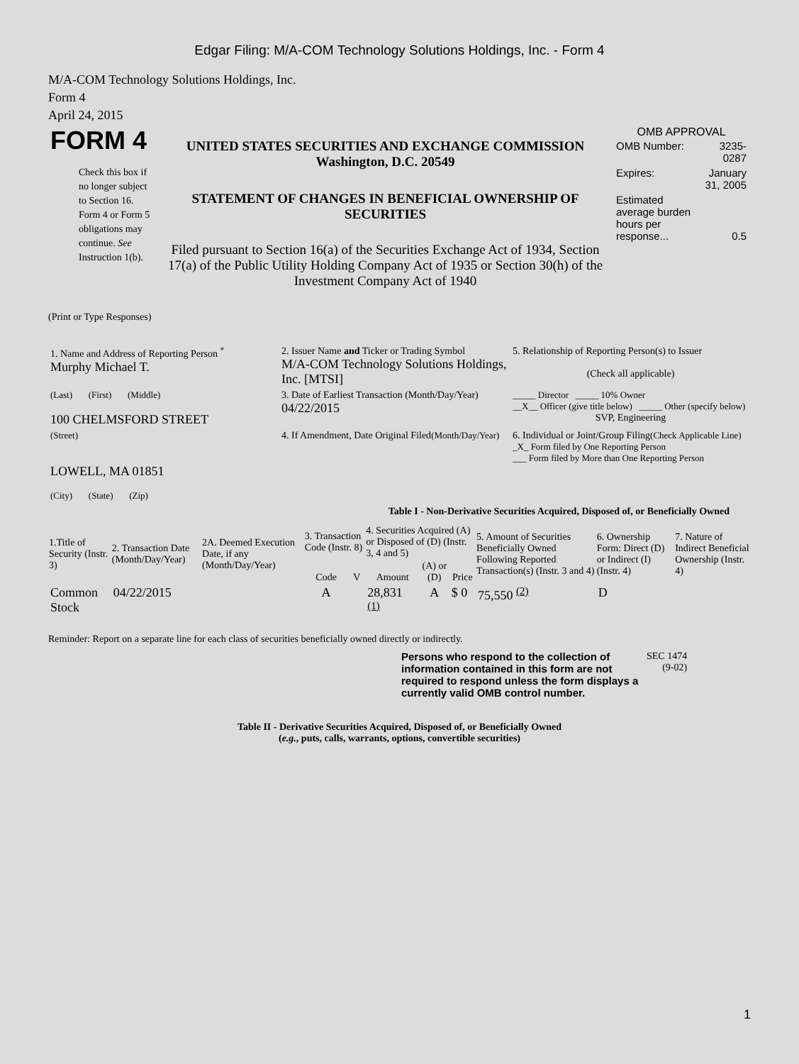Edgar Filing: M/A-COM Technology Solutions Holdings, Inc. - Form 4
M/A-COM Technology Solutions Holdings, Inc.
Form 4
April 24, 2015
| FORM 4 Check this box if no longer subject to Section 16. Form 4 or Form 5 obligations may continue. See Instruction 1(b). | UNITED STATES SECURITIES AND EXCHANGE COMMISSION Washington, D.C. 20549 STATEMENT OF CHANGES IN BENEFICIAL OWNERSHIP OF SECURITIES Filed pursuant to Section 16(a) of the Securities Exchange Act of 1934, Section 17(a) of the Public Utility Holding Company Act of 1935 or Section 30(h) of the Investment Company Act of 1940 | OMB APPROVAL / OMB Number: / 3235-0287 / / Expires: / January 31, 2005 / / Estimated average burden hours per response... / 0.5 / |
(Print or Type Responses)
| 1. Name and Address of Reporting Person <sup>*</sup> Murphy Michael T. | 2. Issuer Name and Ticker or Trading Symbol M/A-COM Technology Solutions Holdings, Inc. [MTSI] | 5. Relationship of Reporting Person(s) to Issuer (Check all applicable) |
| (Last) (First) (Middle) 100 CHELMSFORD STREET | 3. Date of Earliest Transaction (Month/Day/Year) 04/22/2015 | _____ Director _____ 10% Owner __X__ Officer (give title below) _____ Other (specify below) SVP, Engineering |
| (Street) LOWELL, MA 01851 (City) (State) (Zip) | 4. If Amendment, Date Original Filed (Month/Day/Year) | 6. Individual or Joint/Group Filing (Check Applicable Line) _X_ Form filed by One Reporting Person ___ Form filed by More than One Reporting Person |
Table I - Non-Derivative Securities Acquired, Disposed of, or Beneficially Owned
| 1.Title of Security (Instr. 3) | 2. Transaction Date (Month/Day/Year) | 2A. Deemed Execution Date, if any (Month/Day/Year) | 3. Transaction Code (Instr. 8) | | 4. Securities Acquired (A) or Disposed of (D) (Instr. 3, 4 and 5) | | | 5. Amount of Securities Beneficially Owned Following Reported Transaction(s) (Instr. 3 and 4) | 6. Ownership Form: Direct (D) or Indirect (I) (Instr. 4) | 7. Nature of Indirect Beneficial Ownership (Instr. 4) |
| --- | --- | --- | --- | --- | --- | --- | --- | --- | --- | --- |
| | | | Code | V | Amount | (A) or (D) | Price | | | |
| Common Stock | 04/22/2015 | | A | | 28,831 <sup>(1)</sup> | A | $ 0 | 75,550 <sup>(2)</sup> | D | |
Reminder: Report on a separate line for each class of securities beneficially owned directly or indirectly.
| Persons who respond to the collection of information contained in this form are not required to respond unless the form displays a currently valid OMB control number. | SEC 1474 (9-02) |
Table II - Derivative Securities Acquired, Disposed of, or Beneficially Owned
(e.g., puts, calls, warrants, options, convertible securities)
1